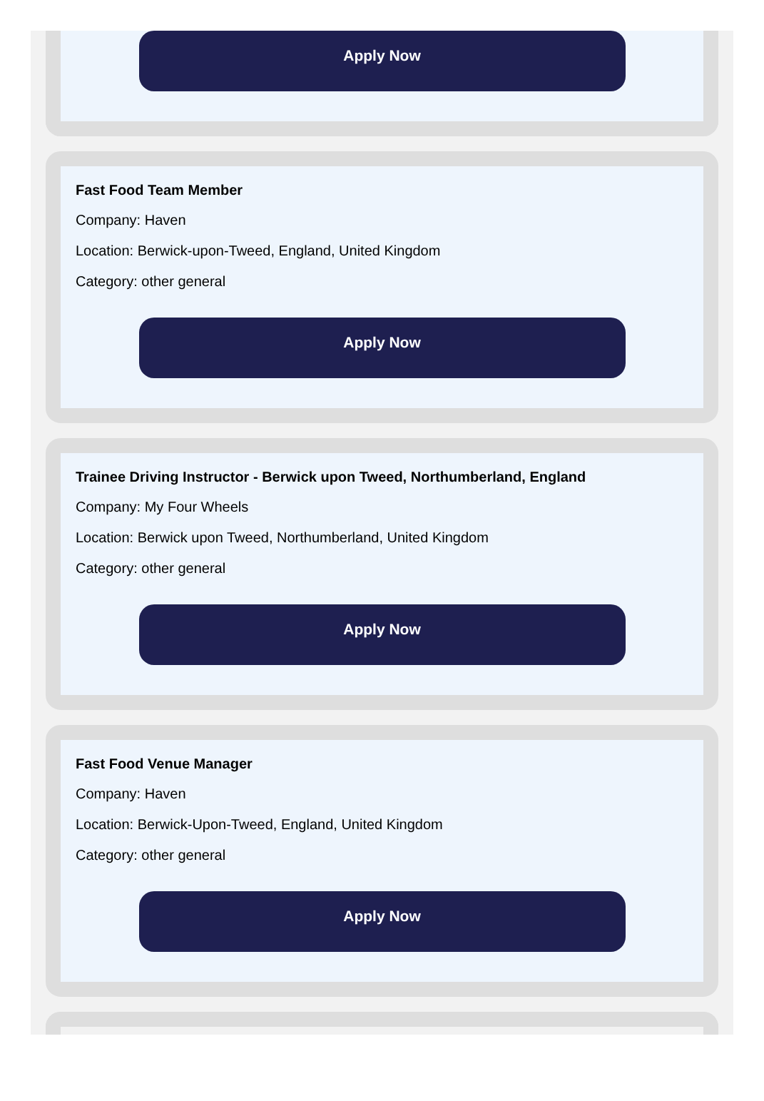Apply Now
Fast Food Team Member
Company: Haven
Location: Berwick-upon-Tweed, England, United Kingdom
Category: other general
Apply Now
Trainee Driving Instructor - Berwick upon Tweed, Northumberland, England
Company: My Four Wheels
Location: Berwick upon Tweed, Northumberland, United Kingdom
Category: other general
Apply Now
Fast Food Venue Manager
Company: Haven
Location: Berwick-Upon-Tweed, England, United Kingdom
Category: other general
Apply Now